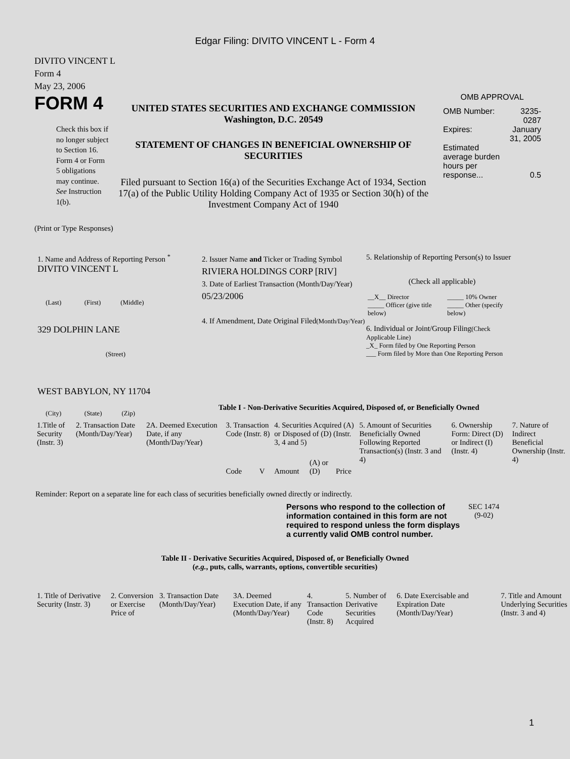Edgar Filing: DIVITO VINCENT L - Form 4
DIVITO VINCENT L
Form 4
May 23, 2006
FORM 4
Check this box if no longer subject to Section 16. Form 4 or Form 5 obligations may continue. See Instruction 1(b).
UNITED STATES SECURITIES AND EXCHANGE COMMISSION
Washington, D.C. 20549
STATEMENT OF CHANGES IN BENEFICIAL OWNERSHIP OF SECURITIES
Filed pursuant to Section 16(a) of the Securities Exchange Act of 1934, Section 17(a) of the Public Utility Holding Company Act of 1935 or Section 30(h) of the Investment Company Act of 1940
OMB APPROVAL
| OMB Number: | 3235-0287 |
| Expires: | January 31, 2005 |
| Estimated average burden hours per response... | 0.5 |
(Print or Type Responses)
1. Name and Address of Reporting Person <sup>*</sup>
DIVITO VINCENT L
(Last) (First) (Middle)
329 DOLPHIN LANE
(Street)
WEST BABYLON, NY 11704
(City) (State) (Zip)
2. Issuer Name and Ticker or Trading Symbol
RIVIERA HOLDINGS CORP [RIV]
3. Date of Earliest Transaction (Month/Day/Year)
05/23/2006
4. If Amendment, Date Original Filed(Month/Day/Year)
5. Relationship of Reporting Person(s) to Issuer
(Check all applicable)
| __X__ Director _____ Officer (give title below) | _____ 10% Owner _____ Other (specify below) |
6. Individual or Joint/Group Filing(Check Applicable Line)
_X_ Form filed by One Reporting Person
___ Form filed by More than One Reporting Person
Table I - Non-Derivative Securities Acquired, Disposed of, or Beneficially Owned
| 1.Title of Security (Instr. 3) | 2. Transaction Date (Month/Day/Year) | 2A. Deemed Execution Date, if any (Month/Day/Year) | 3. Transaction Code (Instr. 8) | | 4. Securities Acquired (A) or Disposed of (D) (Instr. 3, 4 and 5) | | | 5. Amount of Securities Beneficially Owned Following Reported Transaction(s) (Instr. 3 and 4) | 6. Ownership Form: Direct (D) or Indirect (I) (Instr. 4) | 7. Nature of Indirect Beneficial Ownership (Instr. 4) |
| --- | --- | --- | --- | --- | --- | --- | --- | --- | --- | --- |
| | | | Code | V | Amount | (A) or (D) | Price | | | |
Reminder: Report on a separate line for each class of securities beneficially owned directly or indirectly.
Persons who respond to the collection of information contained in this form are not required to respond unless the form displays a currently valid OMB control number.
SEC 1474
(9-02)
Table II - Derivative Securities Acquired, Disposed of, or Beneficially Owned
(e.g., puts, calls, warrants, options, convertible securities)
| 1. Title of Derivative Security (Instr. 3) | 2. Conversion or Exercise Price of | 3. Transaction Date (Month/Day/Year) | 3A. Deemed Execution Date, if any (Month/Day/Year) | 4. Transaction Code (Instr. 8) | 5. Number of Derivative Securities Acquired | 6. Date Exercisable and Expiration Date (Month/Day/Year) | 7. Title and Amount Underlying Securities (Instr. 3 and 4) |
| --- | --- | --- | --- | --- | --- | --- | --- |
1